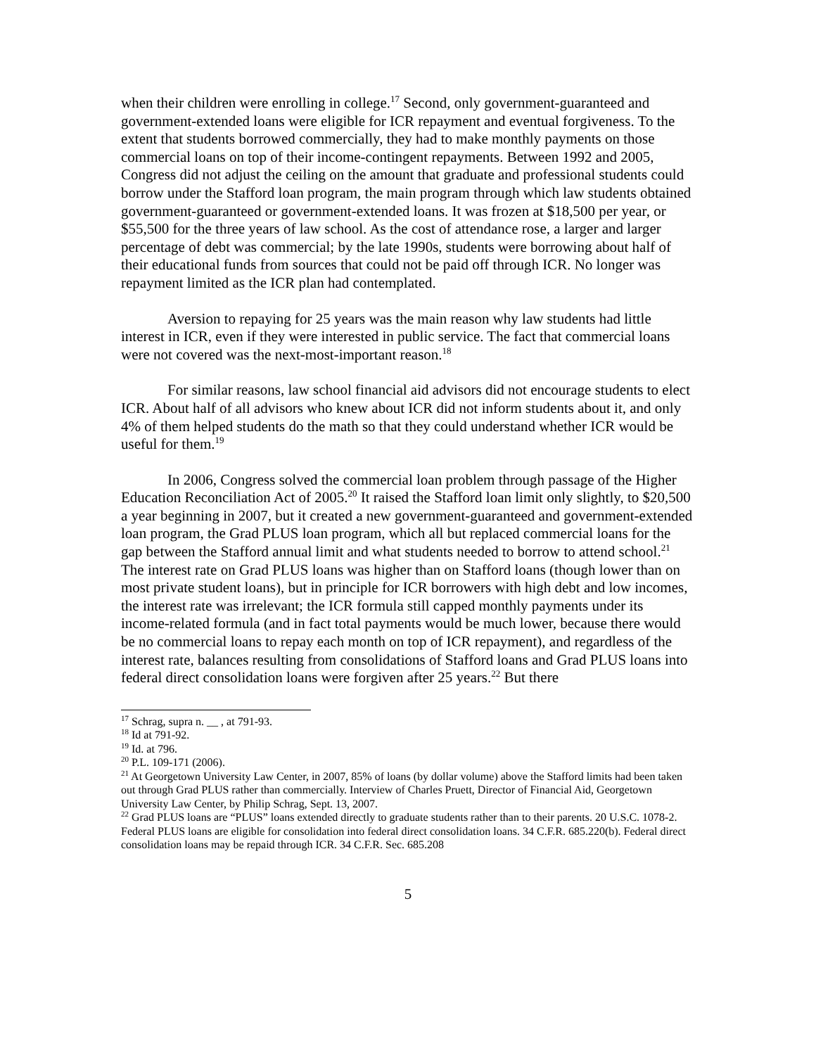when their children were enrolling in college.<sup>17</sup> Second, only government-guaranteed and government-extended loans were eligible for ICR repayment and eventual forgiveness. To the extent that students borrowed commercially, they had to make monthly payments on those commercial loans on top of their income-contingent repayments. Between 1992 and 2005, Congress did not adjust the ceiling on the amount that graduate and professional students could borrow under the Stafford loan program, the main program through which law students obtained government-guaranteed or government-extended loans. It was frozen at $18,500 per year, or $55,500 for the three years of law school. As the cost of attendance rose, a larger and larger percentage of debt was commercial; by the late 1990s, students were borrowing about half of their educational funds from sources that could not be paid off through ICR. No longer was repayment limited as the ICR plan had contemplated.
Aversion to repaying for 25 years was the main reason why law students had little interest in ICR, even if they were interested in public service. The fact that commercial loans were not covered was the next-most-important reason.<sup>18</sup>
For similar reasons, law school financial aid advisors did not encourage students to elect ICR. About half of all advisors who knew about ICR did not inform students about it, and only 4% of them helped students do the math so that they could understand whether ICR would be useful for them.<sup>19</sup>
In 2006, Congress solved the commercial loan problem through passage of the Higher Education Reconciliation Act of 2005.<sup>20</sup> It raised the Stafford loan limit only slightly, to $20,500 a year beginning in 2007, but it created a new government-guaranteed and government-extended loan program, the Grad PLUS loan program, which all but replaced commercial loans for the gap between the Stafford annual limit and what students needed to borrow to attend school.<sup>21</sup> The interest rate on Grad PLUS loans was higher than on Stafford loans (though lower than on most private student loans), but in principle for ICR borrowers with high debt and low incomes, the interest rate was irrelevant; the ICR formula still capped monthly payments under its income-related formula (and in fact total payments would be much lower, because there would be no commercial loans to repay each month on top of ICR repayment), and regardless of the interest rate, balances resulting from consolidations of Stafford loans and Grad PLUS loans into federal direct consolidation loans were forgiven after 25 years.<sup>22</sup> But there
<sup>17</sup> Schrag, supra n. __ , at 791-93.
<sup>18</sup> Id at 791-92.
<sup>19</sup> Id. at 796.
<sup>20</sup> P.L. 109-171 (2006).
<sup>21</sup> At Georgetown University Law Center, in 2007, 85% of loans (by dollar volume) above the Stafford limits had been taken out through Grad PLUS rather than commercially. Interview of Charles Pruett, Director of Financial Aid, Georgetown University Law Center, by Philip Schrag, Sept. 13, 2007.
<sup>22</sup> Grad PLUS loans are “PLUS” loans extended directly to graduate students rather than to their parents. 20 U.S.C. 1078-2. Federal PLUS loans are eligible for consolidation into federal direct consolidation loans. 34 C.F.R. 685.220(b). Federal direct consolidation loans may be repaid through ICR. 34 C.F.R. Sec. 685.208
5